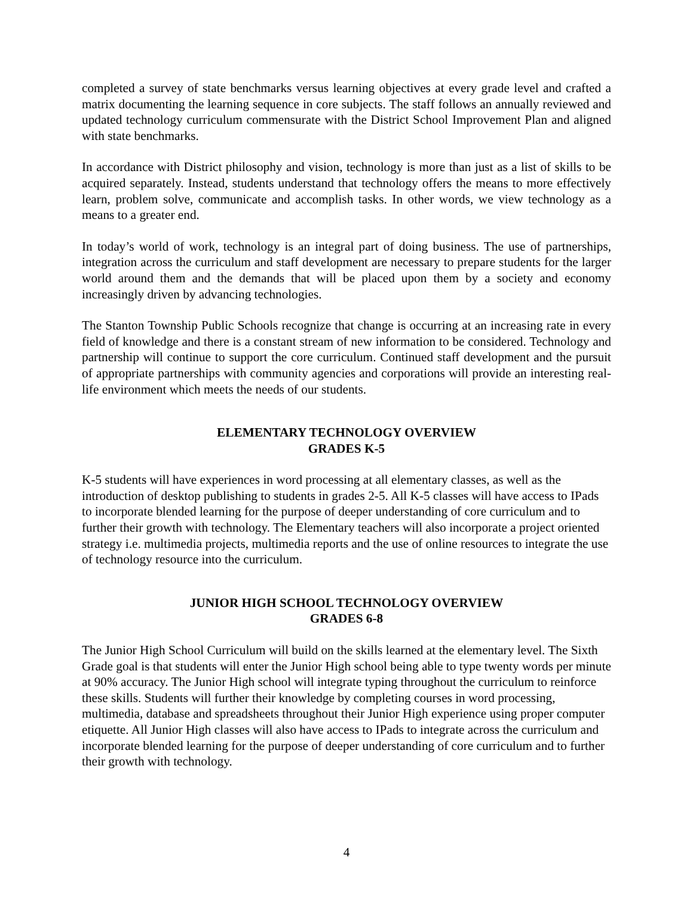completed a survey of state benchmarks versus learning objectives at every grade level and crafted a matrix documenting the learning sequence in core subjects. The staff follows an annually reviewed and updated technology curriculum commensurate with the District School Improvement Plan and aligned with state benchmarks.
In accordance with District philosophy and vision, technology is more than just as a list of skills to be acquired separately. Instead, students understand that technology offers the means to more effectively learn, problem solve, communicate and accomplish tasks. In other words, we view technology as a means to a greater end.
In today’s world of work, technology is an integral part of doing business. The use of partnerships, integration across the curriculum and staff development are necessary to prepare students for the larger world around them and the demands that will be placed upon them by a society and economy increasingly driven by advancing technologies.
The Stanton Township Public Schools recognize that change is occurring at an increasing rate in every field of knowledge and there is a constant stream of new information to be considered. Technology and partnership will continue to support the core curriculum. Continued staff development and the pursuit of appropriate partnerships with community agencies and corporations will provide an interesting real-life environment which meets the needs of our students.
ELEMENTARY TECHNOLOGY OVERVIEW
GRADES K-5
K-5 students will have experiences in word processing at all elementary classes, as well as the introduction of desktop publishing to students in grades 2-5. All K-5 classes will have access to IPads to incorporate blended learning for the purpose of deeper understanding of core curriculum and to further their growth with technology. The Elementary teachers will also incorporate a project oriented strategy i.e. multimedia projects, multimedia reports and the use of online resources to integrate the use of technology resource into the curriculum.
JUNIOR HIGH SCHOOL TECHNOLOGY OVERVIEW
GRADES 6-8
The Junior High School Curriculum will build on the skills learned at the elementary level. The Sixth Grade goal is that students will enter the Junior High school being able to type twenty words per minute at 90% accuracy. The Junior High school will integrate typing throughout the curriculum to reinforce these skills. Students will further their knowledge by completing courses in word processing, multimedia, database and spreadsheets throughout their Junior High experience using proper computer etiquette. All Junior High classes will also have access to IPads to integrate across the curriculum and incorporate blended learning for the purpose of deeper understanding of core curriculum and to further their growth with technology.
4